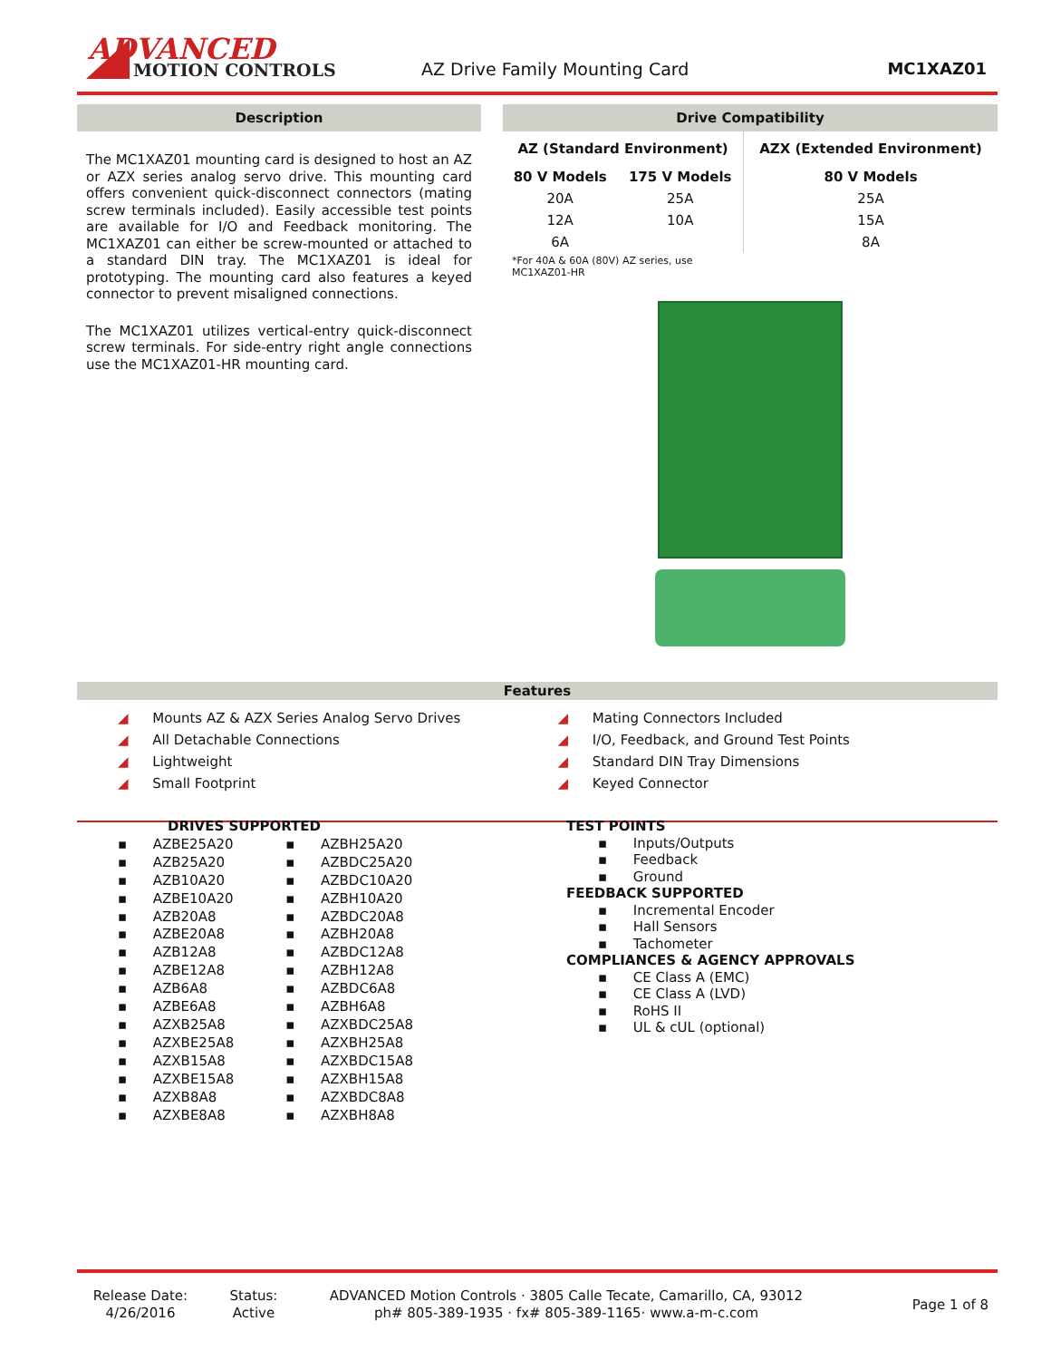ADVANCED
MOTION CONTROLS
AZ Drive Family Mounting Card MC1XAZ01
Description
The MC1XAZ01 mounting card is designed to host an AZ or AZX series analog servo drive. This mounting card offers convenient quick-disconnect connectors (mating screw terminals included). Easily accessible test points are available for I/O and Feedback monitoring. The MC1XAZ01 can either be screw-mounted or attached to a standard DIN tray. The MC1XAZ01 is ideal for prototyping. The mounting card also features a keyed connector to prevent misaligned connections.
The MC1XAZ01 utilizes vertical-entry quick-disconnect screw terminals. For side-entry right angle connections use the MC1XAZ01-HR mounting card.
Drive Compatibility
| AZ (Standard Environment) | | AZX (Extended Environment) |
| --- | --- | --- |
| 80 V Models | 175 V Models | 80 V Models |
| 20A | 25A | 25A |
| 12A | 10A | 15A |
| 6A | | 8A |
*For 40A & 60A (80V) AZ series, use
MC1XAZ01-HR
Features
◢ Mounts AZ & AZX Series Analog Servo Drives
◢ All Detachable Connections
◢ Lightweight
◢ Small Footprint
◢ Mating Connectors Included
◢ I/O, Feedback, and Ground Test Points
◢ Standard DIN Tray Dimensions
◢ Keyed Connector
DRIVES SUPPORTED
| ▪ AZBE25A20 | ▪ AZBH25A20 |
| ▪ AZB25A20 | ▪ AZBDC25A20 |
| ▪ AZB10A20 | ▪ AZBDC10A20 |
| ▪ AZBE10A20 | ▪ AZBH10A20 |
| ▪ AZB20A8 | ▪ AZBDC20A8 |
| ▪ AZBE20A8 | ▪ AZBH20A8 |
| ▪ AZB12A8 | ▪ AZBDC12A8 |
| ▪ AZBE12A8 | ▪ AZBH12A8 |
| ▪ AZB6A8 | ▪ AZBDC6A8 |
| ▪ AZBE6A8 | ▪ AZBH6A8 |
| ▪ AZXB25A8 | ▪ AZXBDC25A8 |
| ▪ AZXBE25A8 | ▪ AZXBH25A8 |
| ▪ AZXB15A8 | ▪ AZXBDC15A8 |
| ▪ AZXBE15A8 | ▪ AZXBH15A8 |
| ▪ AZXB8A8 | ▪ AZXBDC8A8 |
| ▪ AZXBE8A8 | ▪ AZXBH8A8 |
TEST POINTS
▪ Inputs/Outputs
▪ Feedback
▪ Ground
FEEDBACK SUPPORTED
▪ Incremental Encoder
▪ Hall Sensors
▪ Tachometer
COMPLIANCES & AGENCY APPROVALS
▪ CE Class A (EMC)
▪ CE Class A (LVD)
▪ RoHS II
▪ UL & cUL (optional)
Release Date:
4/26/2016
Status:
Active
ADVANCED Motion Controls · 3805 Calle Tecate, Camarillo, CA, 93012
ph# 805-389-1935 · fx# 805-389-1165· www.a-m-c.com
Page 1 of 8